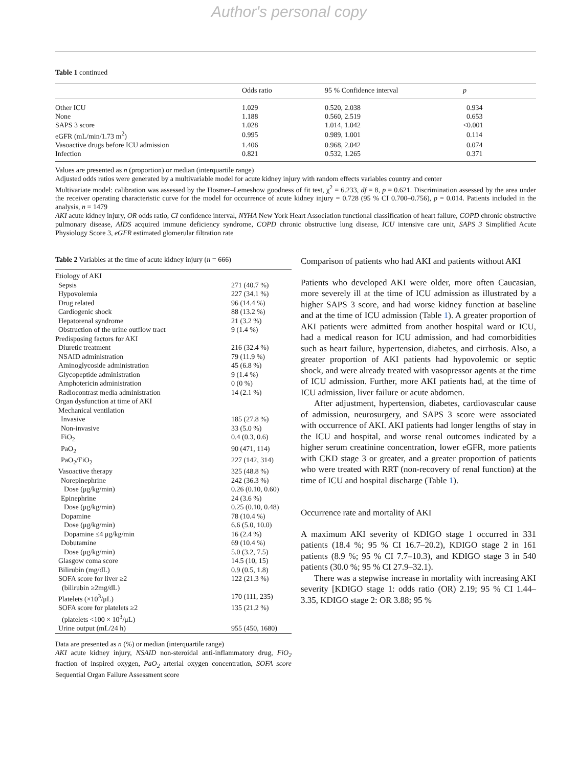Author's personal copy
Table 1 continued
| | Odds ratio | 95 % Confidence interval | p |
| --- | --- | --- | --- |
| Other ICU | 1.029 | 0.520, 2.038 | 0.934 |
| None | 1.188 | 0.560, 2.519 | 0.653 |
| SAPS 3 score | 1.028 | 1.014, 1.042 | <0.001 |
| eGFR (mL/min/1.73 m<sup>2</sup>) | 0.995 | 0.989, 1.001 | 0.114 |
| Vasoactive drugs before ICU admission | 1.406 | 0.968, 2.042 | 0.074 |
| Infection | 0.821 | 0.532, 1.265 | 0.371 |
Values are presented as n (proportion) or median (interquartile range)
Adjusted odds ratios were generated by a multivariable model for acute kidney injury with random effects variables country and center
Multivariate model: calibration was assessed by the Hosmer–Lemeshow goodness of fit test, χ<sup>2</sup> = 6.233, df = 8, p = 0.621. Discrimination assessed by the area under the receiver operating characteristic curve for the model for occurrence of acute kidney injury = 0.728 (95 % CI 0.700–0.756), p = 0.014. Patients included in the analysis, n = 1479
AKI acute kidney injury, OR odds ratio, CI confidence interval, NYHA New York Heart Association functional classification of heart failure, COPD chronic obstructive pulmonary disease, AIDS acquired immune deficiency syndrome, COPD chronic obstructive lung disease, ICU intensive care unit, SAPS 3 Simplified Acute Physiology Score 3, eGFR estimated glomerular filtration rate
Table 2 Variables at the time of acute kidney injury (n = 666)
| Etiology of AKI | |
| Sepsis | 271 (40.7 %) |
| Hypovolemia | 227 (34.1 %) |
| Drug related | 96 (14.4 %) |
| Cardiogenic shock | 88 (13.2 %) |
| Hepatorenal syndrome | 21 (3.2 %) |
| Obstruction of the urine outflow tract | 9 (1.4 %) |
| Predisposing factors for AKI | |
| Diuretic treatment | 216 (32.4 %) |
| NSAID administration | 79 (11.9 %) |
| Aminoglycoside administration | 45 (6.8 %) |
| Glycopeptide administration | 9 (1.4 %) |
| Amphotericin administration | 0 (0 %) |
| Radiocontrast media administration | 14 (2.1 %) |
| Organ dysfunction at time of AKI | |
| Mechanical ventilation | |
| Invasive | 185 (27.8 %) |
| Non-invasive | 33 (5.0 %) |
| FiO<sub>2</sub> | 0.4 (0.3, 0.6) |
| PaO<sub>2</sub> | 90 (471, 114) |
| PaO<sub>2</sub>/FiO<sub>2</sub> | 227 (142, 314) |
| Vasoactive therapy | 325 (48.8 %) |
| Norepinephrine | 242 (36.3 %) |
| Dose (μg/kg/min) | 0.26 (0.10, 0.60) |
| Epinephrine | 24 (3.6 %) |
| Dose (μg/kg/min) | 0.25 (0.10, 0.48) |
| Dopamine | 78 (10.4 %) |
| Dose (μg/kg/min) | 6.6 (5.0, 10.0) |
| Dopamine ≤4 μg/kg/min | 16 (2.4 %) |
| Dobutamine | 69 (10.4 %) |
| Dose (μg/kg/min) | 5.0 (3.2, 7.5) |
| Glasgow coma score | 14.5 (10, 15) |
| Bilirubin (mg/dL) | 0.9 (0.5, 1.8) |
| SOFA score for liver ≥2 (bilirubin ≥2mg/dL) | 122 (21.3 %) |
| Platelets (×10<sup>3</sup>/μL) | 170 (111, 235) |
| SOFA score for platelets ≥2 (platelets <100 × 10<sup>3</sup>/μL) | 135 (21.2 %) |
| Urine output (mL/24 h) | 955 (450, 1680) |
Data are presented as n (%) or median (interquartile range)
AKI acute kidney injury, NSAID non-steroidal anti-inflammatory drug, FiO<sub>2</sub> fraction of inspired oxygen, PaO<sub>2</sub> arterial oxygen concentration, SOFA score Sequential Organ Failure Assessment score
Comparison of patients who had AKI and patients without AKI
Patients who developed AKI were older, more often Caucasian, more severely ill at the time of ICU admission as illustrated by a higher SAPS 3 score, and had worse kidney function at baseline and at the time of ICU admission (Table 1). A greater proportion of AKI patients were admitted from another hospital ward or ICU, had a medical reason for ICU admission, and had comorbidities such as heart failure, hypertension, diabetes, and cirrhosis. Also, a greater proportion of AKI patients had hypovolemic or septic shock, and were already treated with vasopressor agents at the time of ICU admission. Further, more AKI patients had, at the time of ICU admission, liver failure or acute abdomen.
After adjustment, hypertension, diabetes, cardiovascular cause of admission, neurosurgery, and SAPS 3 score were associated with occurrence of AKI. AKI patients had longer lengths of stay in the ICU and hospital, and worse renal outcomes indicated by a higher serum creatinine concentration, lower eGFR, more patients with CKD stage 3 or greater, and a greater proportion of patients who were treated with RRT (non-recovery of renal function) at the time of ICU and hospital discharge (Table 1).
Occurrence rate and mortality of AKI
A maximum AKI severity of KDIGO stage 1 occurred in 331 patients (18.4 %; 95 % CI 16.7–20.2), KDIGO stage 2 in 161 patients (8.9 %; 95 % CI 7.7–10.3), and KDIGO stage 3 in 540 patients (30.0 %; 95 % CI 27.9–32.1).
There was a stepwise increase in mortality with increasing AKI severity [KDIGO stage 1: odds ratio (OR) 2.19; 95 % CI 1.44–3.35, KDIGO stage 2: OR 3.88; 95 %